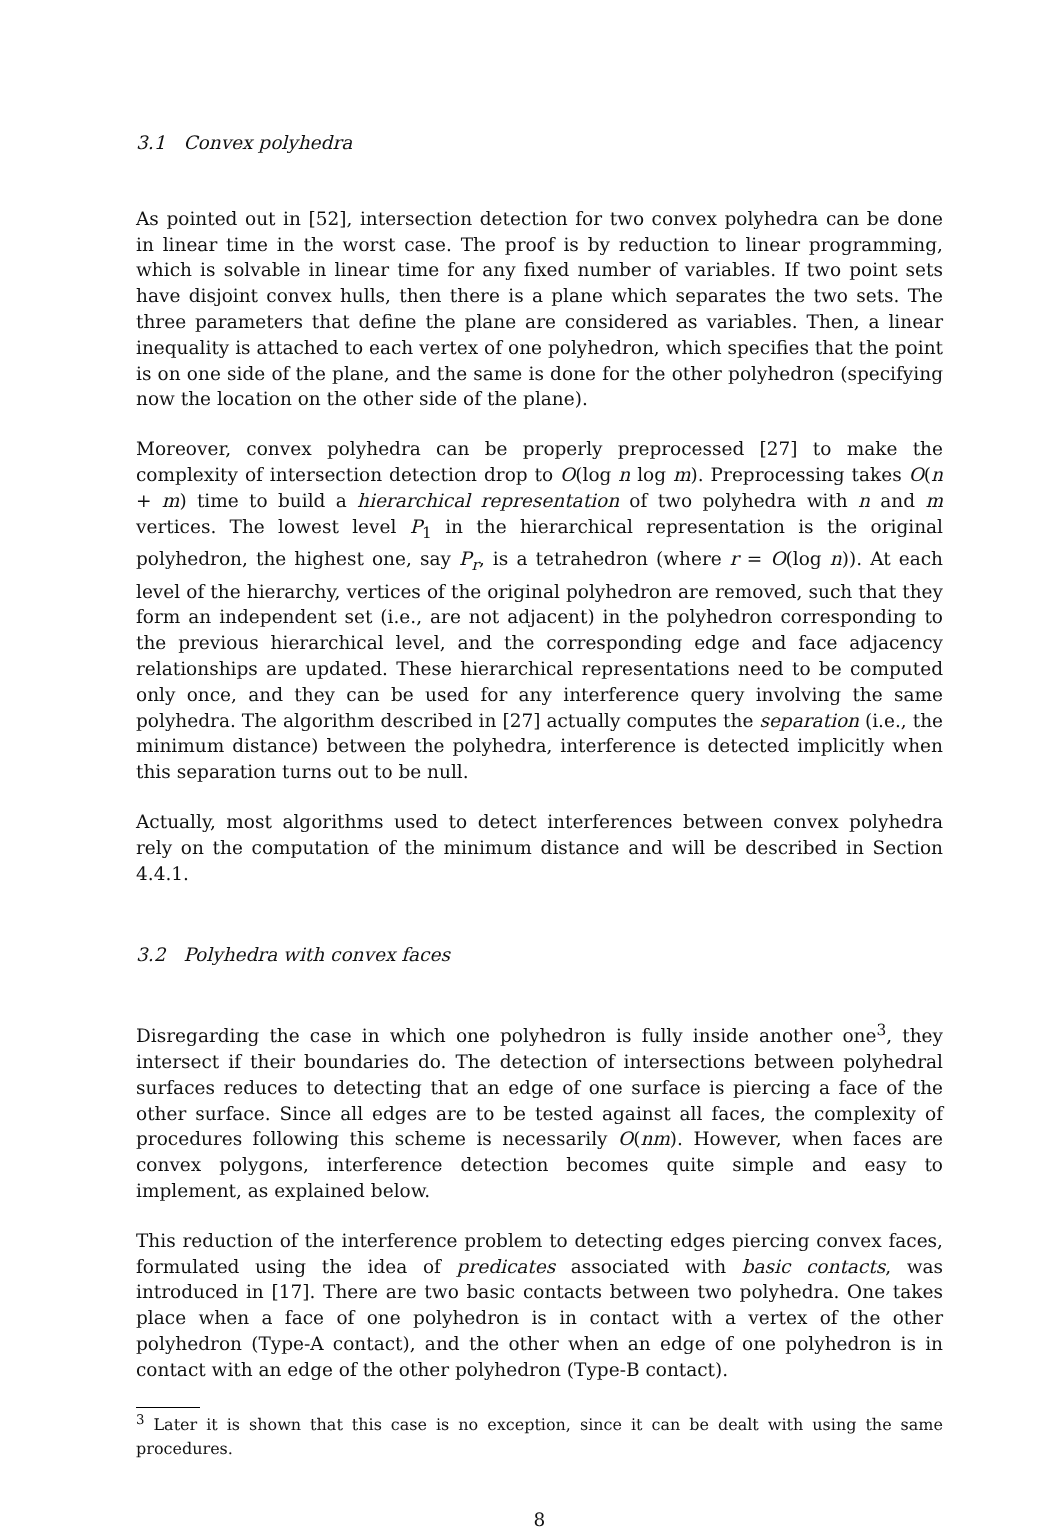3.1 Convex polyhedra
As pointed out in [52], intersection detection for two convex polyhedra can be done in linear time in the worst case. The proof is by reduction to linear programming, which is solvable in linear time for any fixed number of variables. If two point sets have disjoint convex hulls, then there is a plane which separates the two sets. The three parameters that define the plane are considered as variables. Then, a linear inequality is attached to each vertex of one polyhedron, which specifies that the point is on one side of the plane, and the same is done for the other polyhedron (specifying now the location on the other side of the plane).
Moreover, convex polyhedra can be properly preprocessed [27] to make the complexity of intersection detection drop to O(log n log m). Preprocessing takes O(n + m) time to build a hierarchical representation of two polyhedra with n and m vertices. The lowest level P<sub>1</sub> in the hierarchical representation is the original polyhedron, the highest one, say P<sub>r</sub>, is a tetrahedron (where r = O(log n)). At each level of the hierarchy, vertices of the original polyhedron are removed, such that they form an independent set (i.e., are not adjacent) in the polyhedron corresponding to the previous hierarchical level, and the corresponding edge and face adjacency relationships are updated. These hierarchical representations need to be computed only once, and they can be used for any interference query involving the same polyhedra. The algorithm described in [27] actually computes the separation (i.e., the minimum distance) between the polyhedra, interference is detected implicitly when this separation turns out to be null.
Actually, most algorithms used to detect interferences between convex polyhedra rely on the computation of the minimum distance and will be described in Section 4.4.1.
3.2 Polyhedra with convex faces
Disregarding the case in which one polyhedron is fully inside another one<sup>3</sup>, they intersect if their boundaries do. The detection of intersections between polyhedral surfaces reduces to detecting that an edge of one surface is piercing a face of the other surface. Since all edges are to be tested against all faces, the complexity of procedures following this scheme is necessarily O(nm). However, when faces are convex polygons, interference detection becomes quite simple and easy to implement, as explained below.
This reduction of the interference problem to detecting edges piercing convex faces, formulated using the idea of predicates associated with basic contacts, was introduced in [17]. There are two basic contacts between two polyhedra. One takes place when a face of one polyhedron is in contact with a vertex of the other polyhedron (Type-A contact), and the other when an edge of one polyhedron is in contact with an edge of the other polyhedron (Type-B contact).
<sup>3</sup> Later it is shown that this case is no exception, since it can be dealt with using the same procedures.
8